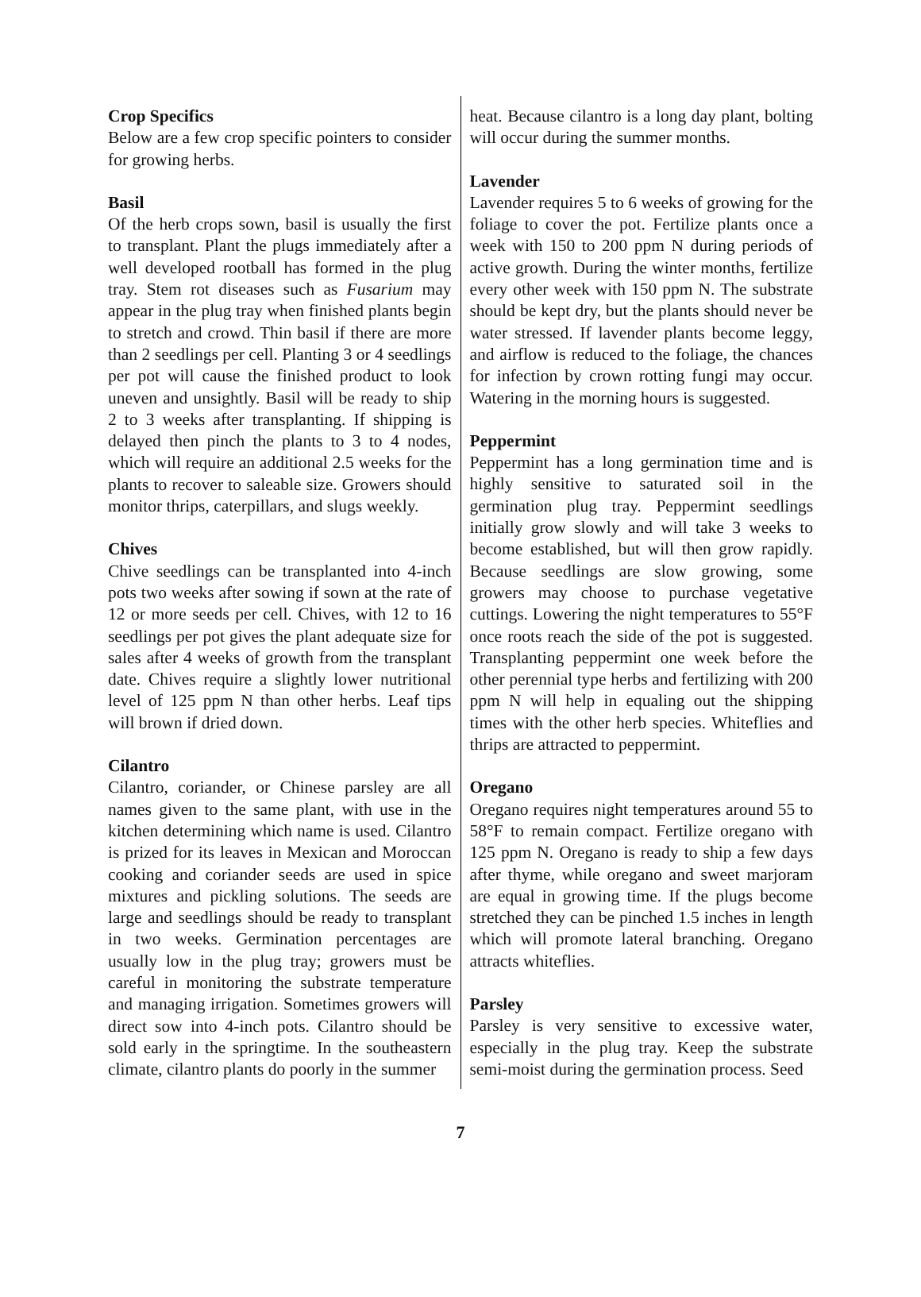Crop Specifics
Below are a few crop specific pointers to consider for growing herbs.
Basil
Of the herb crops sown, basil is usually the first to transplant. Plant the plugs immediately after a well developed rootball has formed in the plug tray. Stem rot diseases such as Fusarium may appear in the plug tray when finished plants begin to stretch and crowd. Thin basil if there are more than 2 seedlings per cell. Planting 3 or 4 seedlings per pot will cause the finished product to look uneven and unsightly. Basil will be ready to ship 2 to 3 weeks after transplanting. If shipping is delayed then pinch the plants to 3 to 4 nodes, which will require an additional 2.5 weeks for the plants to recover to saleable size. Growers should monitor thrips, caterpillars, and slugs weekly.
Chives
Chive seedlings can be transplanted into 4-inch pots two weeks after sowing if sown at the rate of 12 or more seeds per cell. Chives, with 12 to 16 seedlings per pot gives the plant adequate size for sales after 4 weeks of growth from the transplant date. Chives require a slightly lower nutritional level of 125 ppm N than other herbs. Leaf tips will brown if dried down.
Cilantro
Cilantro, coriander, or Chinese parsley are all names given to the same plant, with use in the kitchen determining which name is used. Cilantro is prized for its leaves in Mexican and Moroccan cooking and coriander seeds are used in spice mixtures and pickling solutions. The seeds are large and seedlings should be ready to transplant in two weeks. Germination percentages are usually low in the plug tray; growers must be careful in monitoring the substrate temperature and managing irrigation. Sometimes growers will direct sow into 4-inch pots. Cilantro should be sold early in the springtime. In the southeastern climate, cilantro plants do poorly in the summer
heat. Because cilantro is a long day plant, bolting will occur during the summer months.
Lavender
Lavender requires 5 to 6 weeks of growing for the foliage to cover the pot. Fertilize plants once a week with 150 to 200 ppm N during periods of active growth. During the winter months, fertilize every other week with 150 ppm N. The substrate should be kept dry, but the plants should never be water stressed. If lavender plants become leggy, and airflow is reduced to the foliage, the chances for infection by crown rotting fungi may occur. Watering in the morning hours is suggested.
Peppermint
Peppermint has a long germination time and is highly sensitive to saturated soil in the germination plug tray. Peppermint seedlings initially grow slowly and will take 3 weeks to become established, but will then grow rapidly. Because seedlings are slow growing, some growers may choose to purchase vegetative cuttings. Lowering the night temperatures to 55°F once roots reach the side of the pot is suggested. Transplanting peppermint one week before the other perennial type herbs and fertilizing with 200 ppm N will help in equaling out the shipping times with the other herb species. Whiteflies and thrips are attracted to peppermint.
Oregano
Oregano requires night temperatures around 55 to 58°F to remain compact. Fertilize oregano with 125 ppm N. Oregano is ready to ship a few days after thyme, while oregano and sweet marjoram are equal in growing time. If the plugs become stretched they can be pinched 1.5 inches in length which will promote lateral branching. Oregano attracts whiteflies.
Parsley
Parsley is very sensitive to excessive water, especially in the plug tray. Keep the substrate semi-moist during the germination process. Seed
7